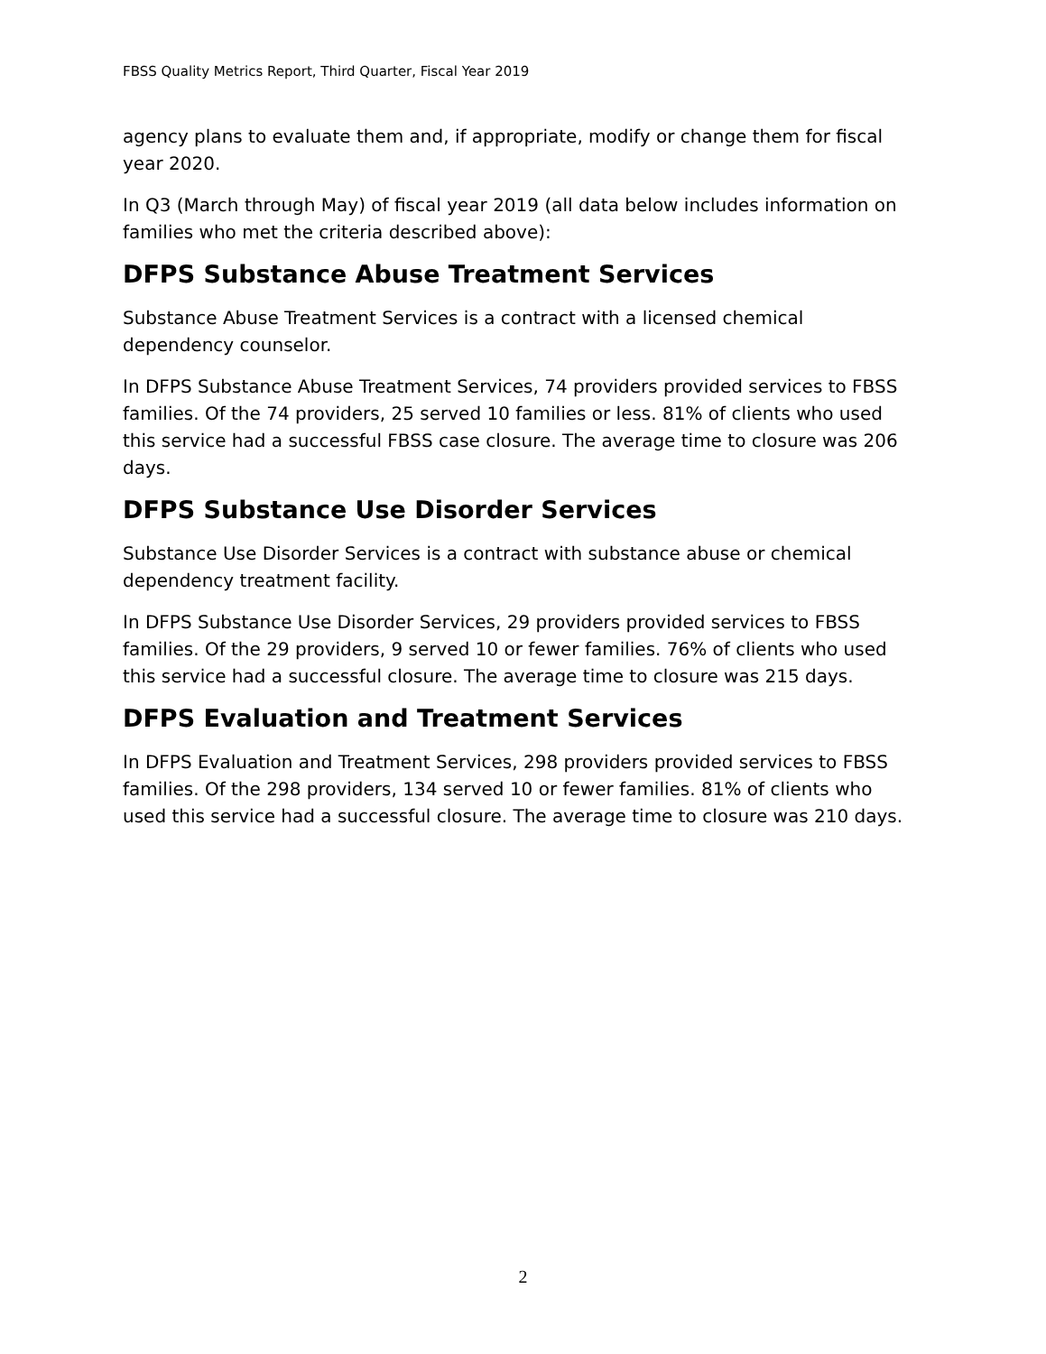FBSS Quality Metrics Report, Third Quarter, Fiscal Year 2019
agency plans to evaluate them and, if appropriate, modify or change them for fiscal year 2020.
In Q3 (March through May) of fiscal year 2019 (all data below includes information on families who met the criteria described above):
DFPS Substance Abuse Treatment Services
Substance Abuse Treatment Services is a contract with a licensed chemical dependency counselor.
In DFPS Substance Abuse Treatment Services, 74 providers provided services to FBSS families. Of the 74 providers, 25 served 10 families or less. 81% of clients who used this service had a successful FBSS case closure. The average time to closure was 206 days.
DFPS Substance Use Disorder Services
Substance Use Disorder Services is a contract with substance abuse or chemical dependency treatment facility.
In DFPS Substance Use Disorder Services, 29 providers provided services to FBSS families. Of the 29 providers, 9 served 10 or fewer families. 76% of clients who used this service had a successful closure. The average time to closure was 215 days.
DFPS Evaluation and Treatment Services
In DFPS Evaluation and Treatment Services, 298 providers provided services to FBSS families. Of the 298 providers, 134 served 10 or fewer families. 81% of clients who used this service had a successful closure. The average time to closure was 210 days.
2